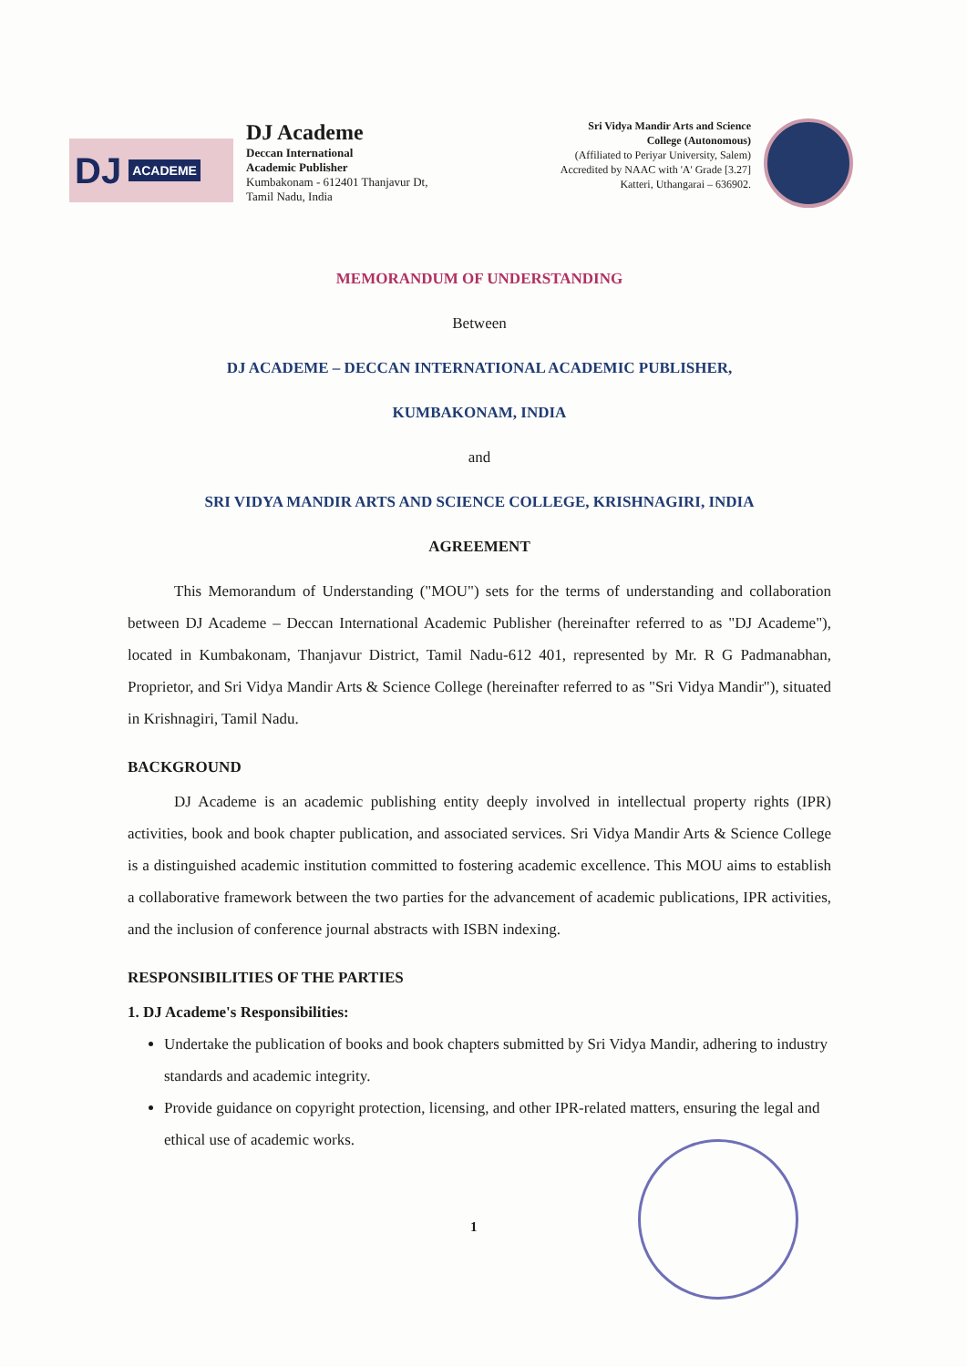DJ ACADEME
DJ Academe
Deccan International
Academic Publisher
Kumbakonam - 612401 Thanjavur Dt,
Tamil Nadu, India
Sri Vidya Mandir Arts and Science
College (Autonomous)
(Affiliated to Periyar University, Salem)
Accredited by NAAC with 'A' Grade [3.27]
Katteri, Uthangarai – 636902.
MEMORANDUM OF UNDERSTANDING
Between
DJ ACADEME – DECCAN INTERNATIONAL ACADEMIC PUBLISHER,
KUMBAKONAM, INDIA
and
SRI VIDYA MANDIR ARTS AND SCIENCE COLLEGE, KRISHNAGIRI, INDIA
AGREEMENT
   This Memorandum of Understanding ("MOU") sets for the terms of understanding and collaboration between DJ Academe – Deccan International Academic Publisher (hereinafter referred to as "DJ Academe"), located in Kumbakonam, Thanjavur District, Tamil Nadu-612 401, represented by Mr. R G Padmanabhan, Proprietor, and Sri Vidya Mandir Arts & Science College (hereinafter referred to as "Sri Vidya Mandir"), situated in Krishnagiri, Tamil Nadu.
BACKGROUND
   DJ Academe is an academic publishing entity deeply involved in intellectual property rights (IPR) activities, book and book chapter publication, and associated services. Sri Vidya Mandir Arts & Science College is a distinguished academic institution committed to fostering academic excellence. This MOU aims to establish a collaborative framework between the two parties for the advancement of academic publications, IPR activities, and the inclusion of conference journal abstracts with ISBN indexing.
RESPONSIBILITIES OF THE PARTIES
1. DJ Academe's Responsibilities:
Undertake the publication of books and book chapters submitted by Sri Vidya Mandir, adhering to industry standards and academic integrity.
Provide guidance on copyright protection, licensing, and other IPR-related matters, ensuring the legal and ethical use of academic works.
1